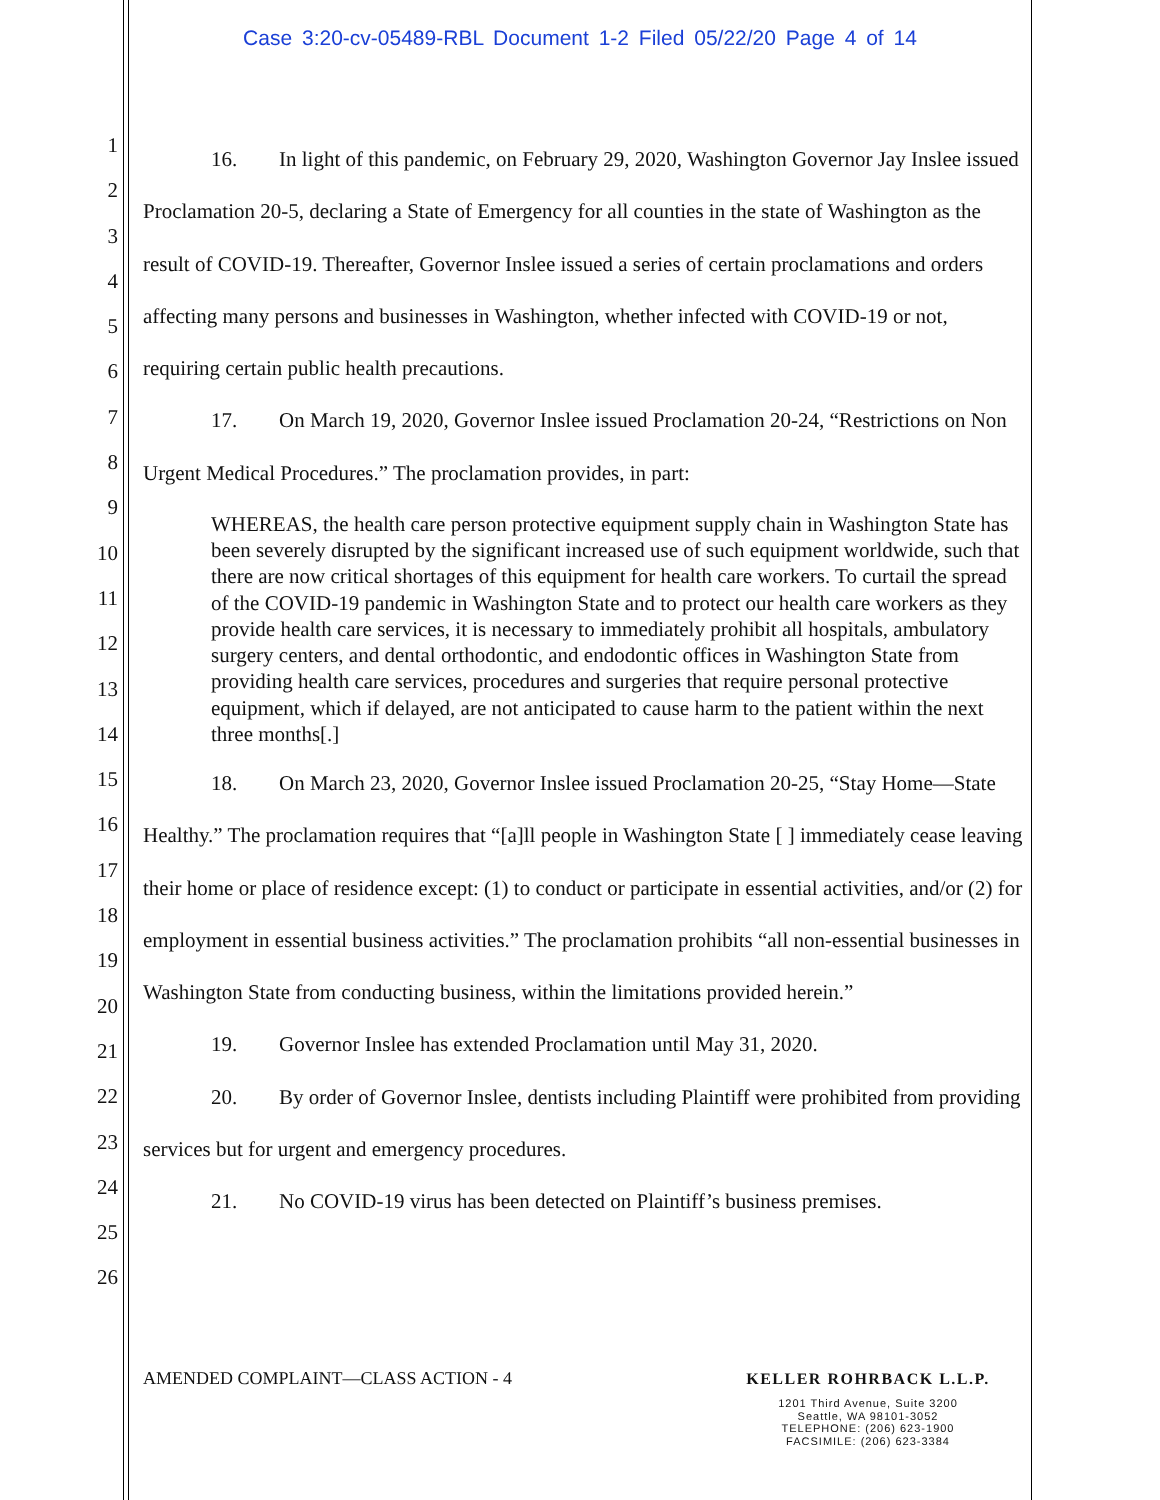Case 3:20-cv-05489-RBL Document 1-2 Filed 05/22/20 Page 4 of 14
1
2
3
4
5
6
7
8
9
10
11
12
13
14
15
16
17
18
19
20
21
22
23
24
25
26
16. In light of this pandemic, on February 29, 2020, Washington Governor Jay Inslee issued Proclamation 20-5, declaring a State of Emergency for all counties in the state of Washington as the result of COVID-19. Thereafter, Governor Inslee issued a series of certain proclamations and orders affecting many persons and businesses in Washington, whether infected with COVID-19 or not, requiring certain public health precautions.
17. On March 19, 2020, Governor Inslee issued Proclamation 20-24, “Restrictions on Non Urgent Medical Procedures.” The proclamation provides, in part:
WHEREAS, the health care person protective equipment supply chain in Washington State has been severely disrupted by the significant increased use of such equipment worldwide, such that there are now critical shortages of this equipment for health care workers. To curtail the spread of the COVID-19 pandemic in Washington State and to protect our health care workers as they provide health care services, it is necessary to immediately prohibit all hospitals, ambulatory surgery centers, and dental orthodontic, and endodontic offices in Washington State from providing health care services, procedures and surgeries that require personal protective equipment, which if delayed, are not anticipated to cause harm to the patient within the next three months[.]
18. On March 23, 2020, Governor Inslee issued Proclamation 20-25, “Stay Home—State Healthy.” The proclamation requires that “[a]ll people in Washington State [ ] immediately cease leaving their home or place of residence except: (1) to conduct or participate in essential activities, and/or (2) for employment in essential business activities.” The proclamation prohibits “all non-essential businesses in Washington State from conducting business, within the limitations provided herein.”
19. Governor Inslee has extended Proclamation until May 31, 2020.
20. By order of Governor Inslee, dentists including Plaintiff were prohibited from providing services but for urgent and emergency procedures.
21. No COVID-19 virus has been detected on Plaintiff’s business premises.
AMENDED COMPLAINT—CLASS ACTION - 4
KELLER ROHRBACK L.L.P.
1201 Third Avenue, Suite 3200
Seattle, WA 98101-3052
TELEPHONE: (206) 623-1900
FACSIMILE: (206) 623-3384